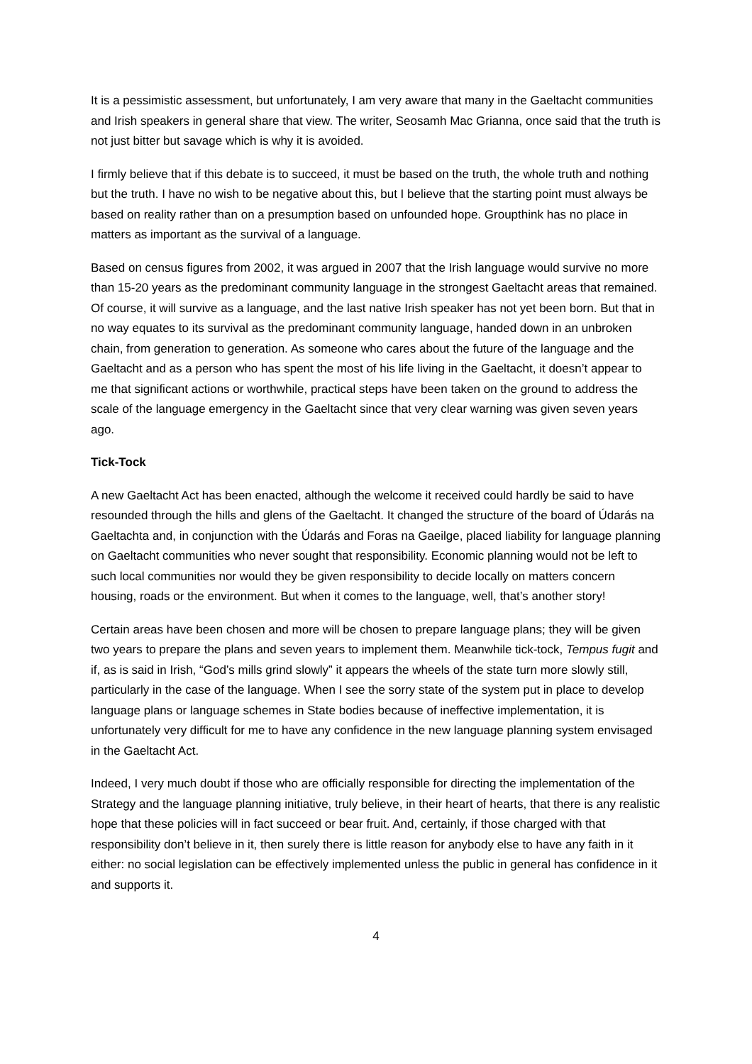It is a pessimistic assessment, but unfortunately, I am very aware that many in the Gaeltacht communities and Irish speakers in general share that view. The writer, Seosamh Mac Grianna, once said that the truth is not just bitter but savage which is why it is avoided.
I firmly believe that if this debate is to succeed, it must be based on the truth, the whole truth and nothing but the truth. I have no wish to be negative about this, but I believe that the starting point must always be based on reality rather than on a presumption based on unfounded hope. Groupthink has no place in matters as important as the survival of a language.
Based on census figures from 2002, it was argued in 2007 that the Irish language would survive no more than 15-20 years as the predominant community language in the strongest Gaeltacht areas that remained. Of course, it will survive as a language, and the last native Irish speaker has not yet been born. But that in no way equates to its survival as the predominant community language, handed down in an unbroken chain, from generation to generation. As someone who cares about the future of the language and the Gaeltacht and as a person who has spent the most of his life living in the Gaeltacht, it doesn’t appear to me that significant actions or worthwhile, practical steps have been taken on the ground to address the scale of the language emergency in the Gaeltacht since that very clear warning was given seven years ago.
Tick-Tock
A new Gaeltacht Act has been enacted, although the welcome it received could hardly be said to have resounded through the hills and glens of the Gaeltacht. It changed the structure of the board of Údarás na Gaeltachta and, in conjunction with the Údarás and Foras na Gaeilge, placed liability for language planning on Gaeltacht communities who never sought that responsibility. Economic planning would not be left to such local communities nor would they be given responsibility to decide locally on matters concern housing, roads or the environment. But when it comes to the language, well, that’s another story!
Certain areas have been chosen and more will be chosen to prepare language plans; they will be given two years to prepare the plans and seven years to implement them. Meanwhile tick-tock, Tempus fugit and if, as is said in Irish, “God’s mills grind slowly” it appears the wheels of the state turn more slowly still, particularly in the case of the language. When I see the sorry state of the system put in place to develop language plans or language schemes in State bodies because of ineffective implementation, it is unfortunately very difficult for me to have any confidence in the new language planning system envisaged in the Gaeltacht Act.
Indeed, I very much doubt if those who are officially responsible for directing the implementation of the Strategy and the language planning initiative, truly believe, in their heart of hearts, that there is any realistic hope that these policies will in fact succeed or bear fruit. And, certainly, if those charged with that responsibility don’t believe in it, then surely there is little reason for anybody else to have any faith in it either: no social legislation can be effectively implemented unless the public in general has confidence in it and supports it.
4